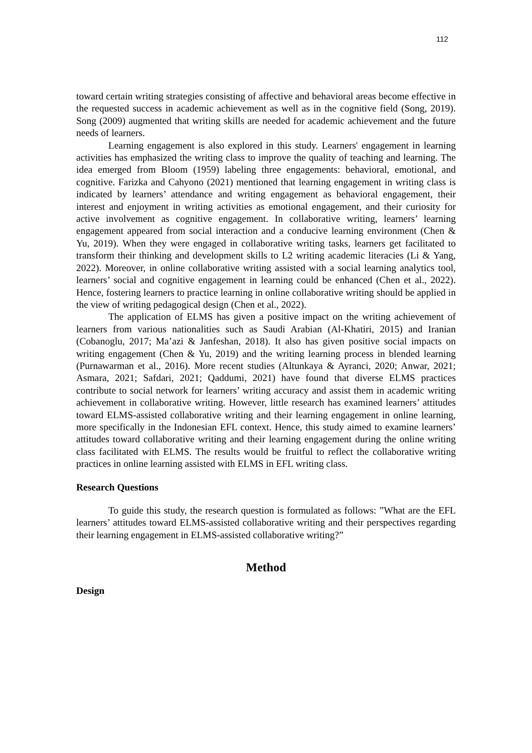112
toward certain writing strategies consisting of affective and behavioral areas become effective in the requested success in academic achievement as well as in the cognitive field (Song, 2019). Song (2009) augmented that writing skills are needed for academic achievement and the future needs of learners.
Learning engagement is also explored in this study. Learners' engagement in learning activities has emphasized the writing class to improve the quality of teaching and learning. The idea emerged from Bloom (1959) labeling three engagements: behavioral, emotional, and cognitive. Farizka and Cahyono (2021) mentioned that learning engagement in writing class is indicated by learners’ attendance and writing engagement as behavioral engagement, their interest and enjoyment in writing activities as emotional engagement, and their curiosity for active involvement as cognitive engagement. In collaborative writing, learners’ learning engagement appeared from social interaction and a conducive learning environment (Chen & Yu, 2019). When they were engaged in collaborative writing tasks, learners get facilitated to transform their thinking and development skills to L2 writing academic literacies (Li & Yang, 2022). Moreover, in online collaborative writing assisted with a social learning analytics tool, learners’ social and cognitive engagement in learning could be enhanced (Chen et al., 2022). Hence, fostering learners to practice learning in online collaborative writing should be applied in the view of writing pedagogical design (Chen et al., 2022).
The application of ELMS has given a positive impact on the writing achievement of learners from various nationalities such as Saudi Arabian (Al-Khatiri, 2015) and Iranian (Cobanoglu, 2017; Ma’azi & Janfeshan, 2018). It also has given positive social impacts on writing engagement (Chen & Yu, 2019) and the writing learning process in blended learning (Purnawarman et al., 2016). More recent studies (Altunkaya & Ayranci, 2020; Anwar, 2021; Asmara, 2021; Safdari, 2021; Qaddumi, 2021) have found that diverse ELMS practices contribute to social network for learners’ writing accuracy and assist them in academic writing achievement in collaborative writing. However, little research has examined learners’ attitudes toward ELMS-assisted collaborative writing and their learning engagement in online learning, more specifically in the Indonesian EFL context. Hence, this study aimed to examine learners’ attitudes toward collaborative writing and their learning engagement during the online writing class facilitated with ELMS. The results would be fruitful to reflect the collaborative writing practices in online learning assisted with ELMS in EFL writing class.
Research Questions
To guide this study, the research question is formulated as follows: ”What are the EFL learners’ attitudes toward ELMS-assisted collaborative writing and their perspectives regarding their learning engagement in ELMS-assisted collaborative writing?”
Method
Design